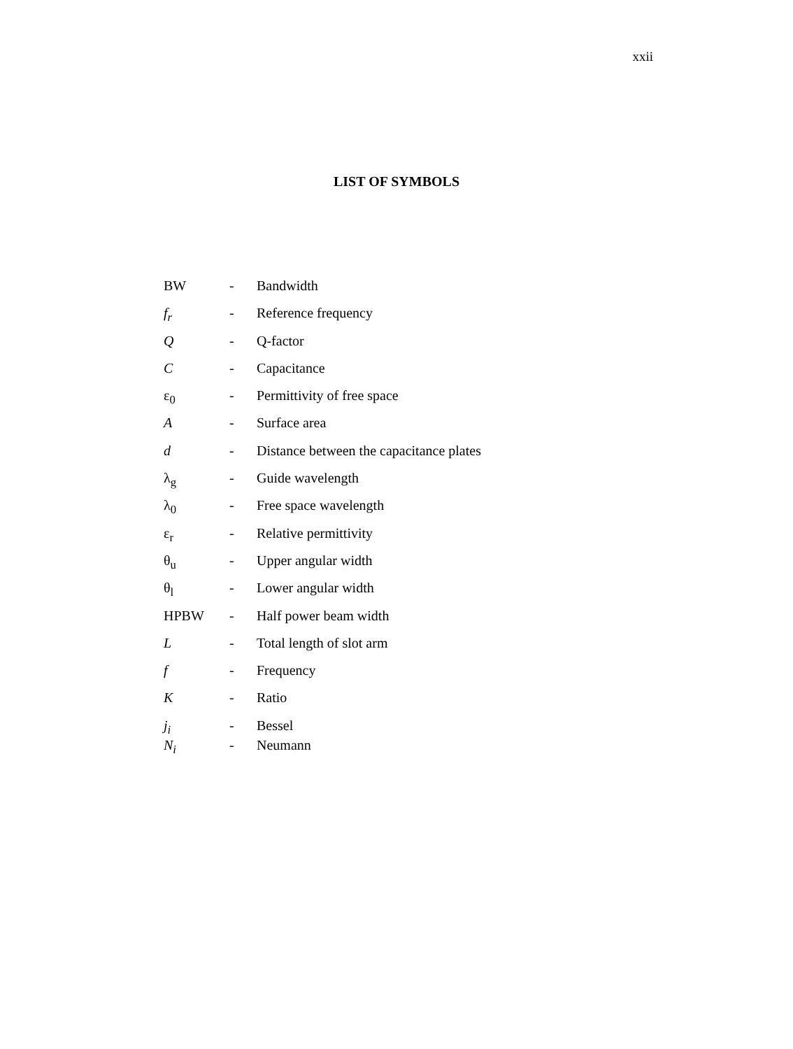xxii
LIST OF SYMBOLS
| BW | - | Bandwidth |
| f<sub>r</sub> | - | Reference frequency |
| Q | - | Q-factor |
| C | - | Capacitance |
| ε<sub>0</sub> | - | Permittivity of free space |
| A | - | Surface area |
| d | - | Distance between the capacitance plates |
| λ<sub>g</sub> | - | Guide wavelength |
| λ<sub>0</sub> | - | Free space wavelength |
| ε<sub>r</sub> | - | Relative permittivity |
| θ<sub>u</sub> | - | Upper angular width |
| θ<sub>l</sub> | - | Lower angular width |
| HPBW | - | Half power beam width |
| L | - | Total length of slot arm |
| f | - | Frequency |
| K | - | Ratio |
| j<sub>i</sub> | - | Bessel |
| N<sub>i</sub> | - | Neumann |